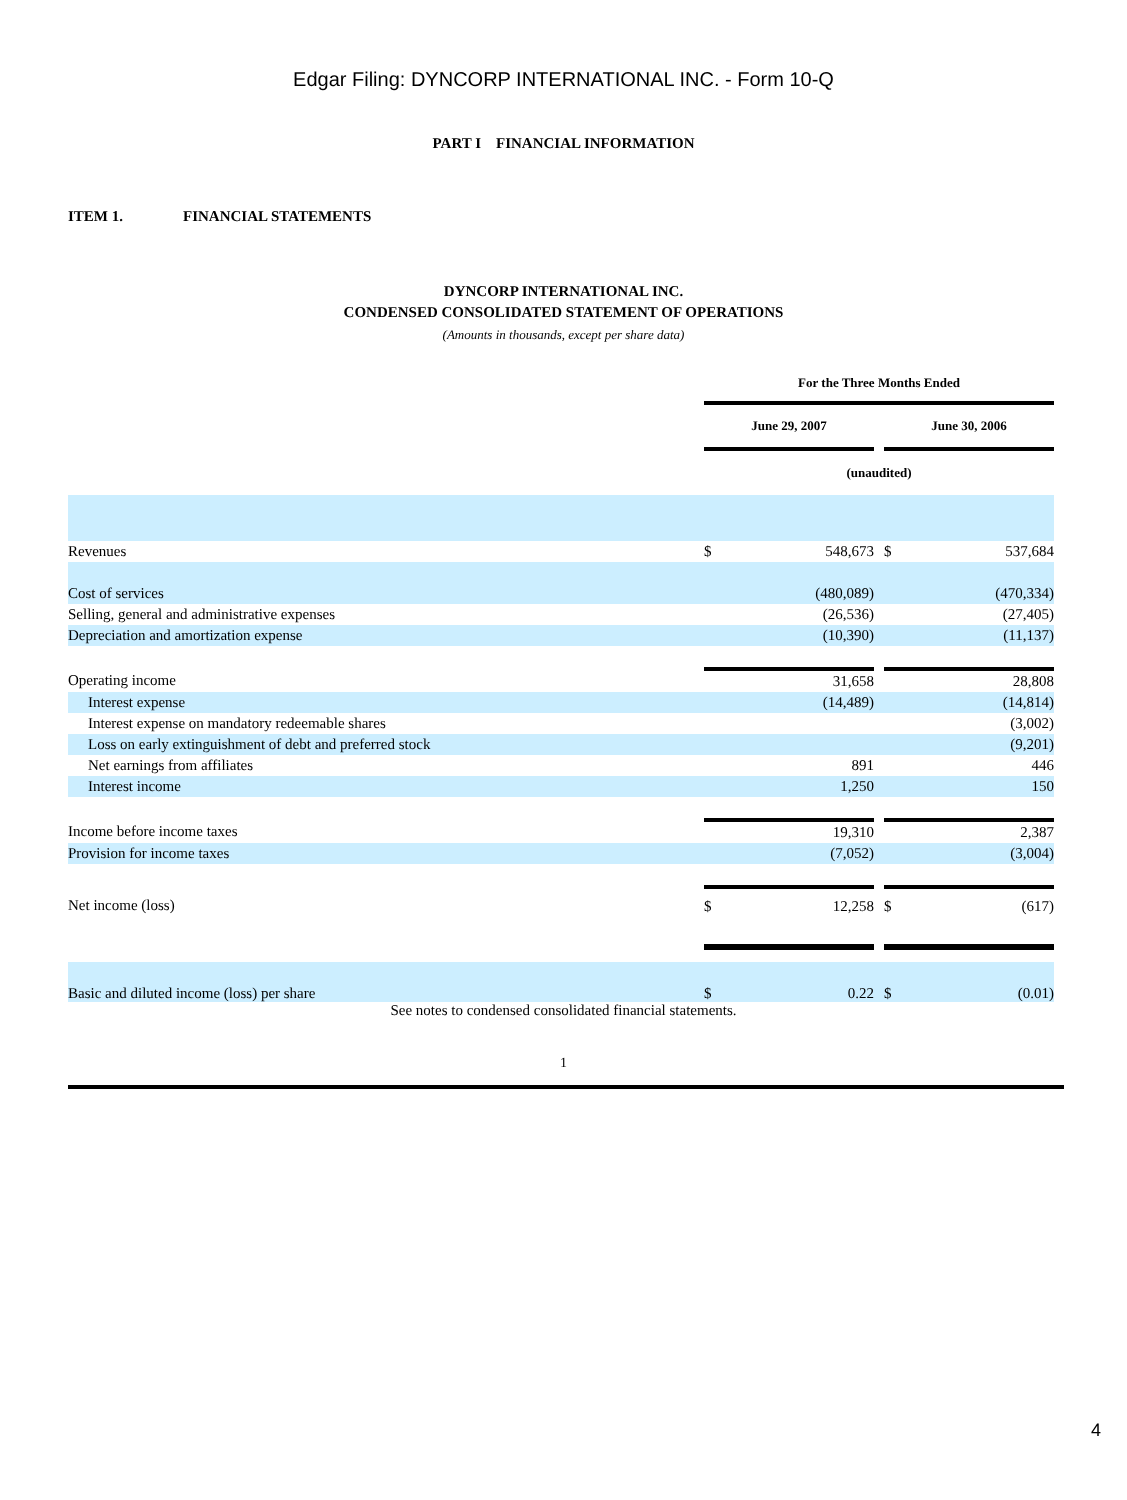Edgar Filing: DYNCORP INTERNATIONAL INC. - Form 10-Q
PART I FINANCIAL INFORMATION
ITEM 1. FINANCIAL STATEMENTS
DYNCORP INTERNATIONAL INC.
CONDENSED CONSOLIDATED STATEMENT OF OPERATIONS
(Amounts in thousands, except per share data)
| | For the Three Months Ended | | | | |
| | June 29, 2007 | | | June 30, 2006 | |
| | (unaudited) | | | | |
| Revenues | $ | 548,673 | | $ | 537,684 |
| Cost of services | | (480,089) | | | (470,334) |
| Selling, general and administrative expenses | | (26,536) | | | (27,405) |
| Depreciation and amortization expense | | (10,390) | | | (11,137) |
| Operating income | | 31,658 | | | 28,808 |
| Interest expense | | (14,489) | | | (14,814) |
| Interest expense on mandatory redeemable shares | | | | | (3,002) |
| Loss on early extinguishment of debt and preferred stock | | | | | (9,201) |
| Net earnings from affiliates | | 891 | | | 446 |
| Interest income | | 1,250 | | | 150 |
| Income before income taxes | | 19,310 | | | 2,387 |
| Provision for income taxes | | (7,052) | | | (3,004) |
| Net income (loss) | $ | 12,258 | | $ | (617) |
| Basic and diluted income (loss) per share | $ | 0.22 | | $ | (0.01) |
See notes to condensed consolidated financial statements.
1
4